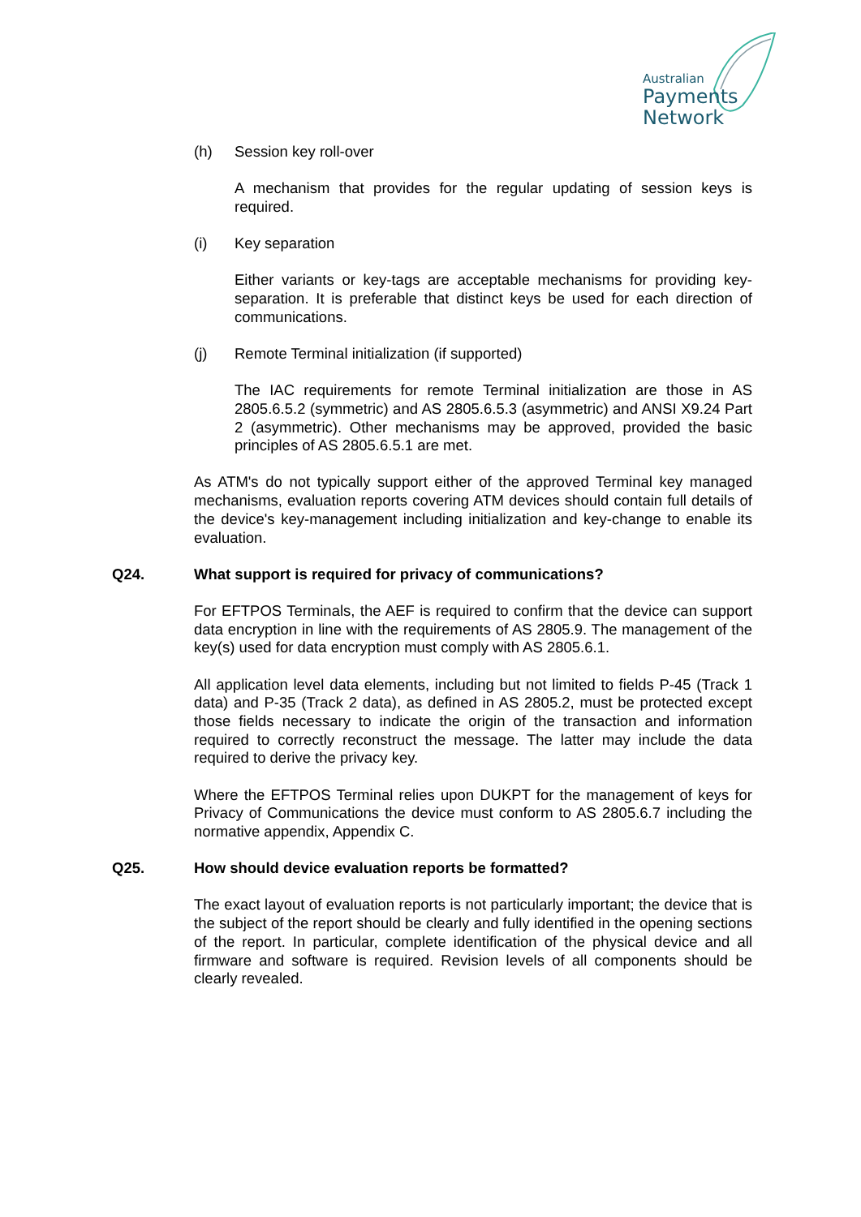Australian
Payments
Network
(h) Session key roll-over
A mechanism that provides for the regular updating of session keys is required.
(i) Key separation
Either variants or key-tags are acceptable mechanisms for providing key-separation. It is preferable that distinct keys be used for each direction of communications.
(j) Remote Terminal initialization (if supported)
The IAC requirements for remote Terminal initialization are those in AS 2805.6.5.2 (symmetric) and AS 2805.6.5.3 (asymmetric) and ANSI X9.24 Part 2 (asymmetric). Other mechanisms may be approved, provided the basic principles of AS 2805.6.5.1 are met.
As ATM's do not typically support either of the approved Terminal key managed mechanisms, evaluation reports covering ATM devices should contain full details of the device's key-management including initialization and key-change to enable its evaluation.
Q24. What support is required for privacy of communications?
For EFTPOS Terminals, the AEF is required to confirm that the device can support data encryption in line with the requirements of AS 2805.9. The management of the key(s) used for data encryption must comply with AS 2805.6.1.
All application level data elements, including but not limited to fields P-45 (Track 1 data) and P-35 (Track 2 data), as defined in AS 2805.2, must be protected except those fields necessary to indicate the origin of the transaction and information required to correctly reconstruct the message. The latter may include the data required to derive the privacy key.
Where the EFTPOS Terminal relies upon DUKPT for the management of keys for Privacy of Communications the device must conform to AS 2805.6.7 including the normative appendix, Appendix C.
Q25. How should device evaluation reports be formatted?
The exact layout of evaluation reports is not particularly important; the device that is the subject of the report should be clearly and fully identified in the opening sections of the report. In particular, complete identification of the physical device and all firmware and software is required. Revision levels of all components should be clearly revealed.